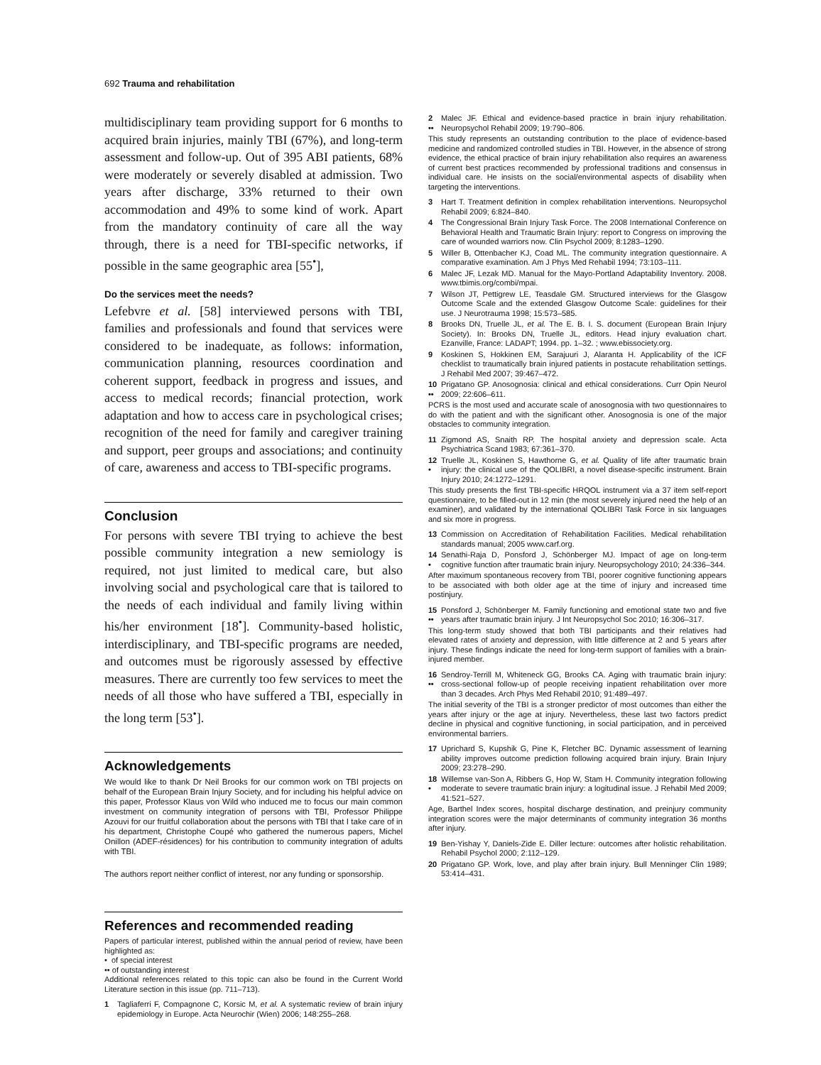692 Trauma and rehabilitation
multidisciplinary team providing support for 6 months to acquired brain injuries, mainly TBI (67%), and long-term assessment and follow-up. Out of 395 ABI patients, 68% were moderately or severely disabled at admission. Two years after discharge, 33% returned to their own accommodation and 49% to some kind of work. Apart from the mandatory continuity of care all the way through, there is a need for TBI-specific networks, if possible in the same geographic area [55<sup>•</sup>],
Do the services meet the needs?
Lefebvre et al. [58] interviewed persons with TBI, families and professionals and found that services were considered to be inadequate, as follows: information, communication planning, resources coordination and coherent support, feedback in progress and issues, and access to medical records; financial protection, work adaptation and how to access care in psychological crises; recognition of the need for family and caregiver training and support, peer groups and associations; and continuity of care, awareness and access to TBI-specific programs.
Conclusion
For persons with severe TBI trying to achieve the best possible community integration a new semiology is required, not just limited to medical care, but also involving social and psychological care that is tailored to the needs of each individual and family living within his/her environment [18<sup>•</sup>]. Community-based holistic, interdisciplinary, and TBI-specific programs are needed, and outcomes must be rigorously assessed by effective measures. There are currently too few services to meet the needs of all those who have suffered a TBI, especially in the long term [53<sup>•</sup>].
Acknowledgements
We would like to thank Dr Neil Brooks for our common work on TBI projects on behalf of the European Brain Injury Society, and for including his helpful advice on this paper, Professor Klaus von Wild who induced me to focus our main common investment on community integration of persons with TBI, Professor Philippe Azouvi for our fruitful collaboration about the persons with TBI that I take care of in his department, Christophe Coupé who gathered the numerous papers, Michel Onillon (ADEF-résidences) for his contribution to community integration of adults with TBI.
The authors report neither conflict of interest, nor any funding or sponsorship.
References and recommended reading
Papers of particular interest, published within the annual period of review, have been highlighted as:
• of special interest
•• of outstanding interest
Additional references related to this topic can also be found in the Current World Literature section in this issue (pp. 711–713).
1 Tagliaferri F, Compagnone C, Korsic M, et al. A systematic review of brain injury epidemiology in Europe. Acta Neurochir (Wien) 2006; 148:255–268.
2
•• Malec JF. Ethical and evidence-based practice in brain injury rehabilitation. Neuropsychol Rehabil 2009; 19:790–806.
This study represents an outstanding contribution to the place of evidence-based medicine and randomized controlled studies in TBI. However, in the absence of strong evidence, the ethical practice of brain injury rehabilitation also requires an awareness of current best practices recommended by professional traditions and consensus in individual care. He insists on the social/environmental aspects of disability when targeting the interventions.
3 Hart T. Treatment definition in complex rehabilitation interventions. Neuropsychol Rehabil 2009; 6:824–840.
4 The Congressional Brain Injury Task Force. The 2008 International Conference on Behavioral Health and Traumatic Brain Injury: report to Congress on improving the care of wounded warriors now. Clin Psychol 2009; 8:1283–1290.
5 Willer B, Ottenbacher KJ, Coad ML. The community integration questionnaire. A comparative examination. Am J Phys Med Rehabil 1994; 73:103–111.
6 Malec JF, Lezak MD. Manual for the Mayo-Portland Adaptability Inventory. 2008. www.tbimis.org/combi/mpai.
7 Wilson JT, Pettigrew LE, Teasdale GM. Structured interviews for the Glasgow Outcome Scale and the extended Glasgow Outcome Scale: guidelines for their use. J Neurotrauma 1998; 15:573–585.
8 Brooks DN, Truelle JL, et al. The E. B. I. S. document (European Brain Injury Society). In: Brooks DN, Truelle JL, editors. Head injury evaluation chart. Ezanville, France: LADAPT; 1994. pp. 1–32. ; www.ebissociety.org.
9 Koskinen S, Hokkinen EM, Sarajuuri J, Alaranta H. Applicability of the ICF checklist to traumatically brain injured patients in postacute rehabilitation settings. J Rehabil Med 2007; 39:467–472.
10
•• Prigatano GP. Anosognosia: clinical and ethical considerations. Curr Opin Neurol 2009; 22:606–611.
PCRS is the most used and accurate scale of anosognosia with two questionnaires to do with the patient and with the significant other. Anosognosia is one of the major obstacles to community integration.
11 Zigmond AS, Snaith RP. The hospital anxiety and depression scale. Acta Psychiatrica Scand 1983; 67:361–370.
12
• Truelle JL, Koskinen S, Hawthorne G, et al. Quality of life after traumatic brain injury: the clinical use of the QOLIBRI, a novel disease-specific instrument. Brain Injury 2010; 24:1272–1291.
This study presents the first TBI-specific HRQOL instrument via a 37 item self-report questionnaire, to be filled-out in 12 min (the most severely injured need the help of an examiner), and validated by the international QOLIBRI Task Force in six languages and six more in progress.
13 Commission on Accreditation of Rehabilitation Facilities. Medical rehabilitation standards manual; 2005 www.carf.org.
14
• Senathi-Raja D, Ponsford J, Schönberger MJ. Impact of age on long-term cognitive function after traumatic brain injury. Neuropsychology 2010; 24:336–344.
After maximum spontaneous recovery from TBI, poorer cognitive functioning appears to be associated with both older age at the time of injury and increased time postinjury.
15
•• Ponsford J, Schönberger M. Family functioning and emotional state two and five years after traumatic brain injury. J Int Neuropsychol Soc 2010; 16:306–317.
This long-term study showed that both TBI participants and their relatives had elevated rates of anxiety and depression, with little difference at 2 and 5 years after injury. These findings indicate the need for long-term support of families with a brain-injured member.
16
•• Sendroy-Terrill M, Whiteneck GG, Brooks CA. Aging with traumatic brain injury: cross-sectional follow-up of people receiving inpatient rehabilitation over more than 3 decades. Arch Phys Med Rehabil 2010; 91:489–497.
The initial severity of the TBI is a stronger predictor of most outcomes than either the years after injury or the age at injury. Nevertheless, these last two factors predict decline in physical and cognitive functioning, in social participation, and in perceived environmental barriers.
17 Uprichard S, Kupshik G, Pine K, Fletcher BC. Dynamic assessment of learning ability improves outcome prediction following acquired brain injury. Brain Injury 2009; 23:278–290.
18
• Willemse van-Son A, Ribbers G, Hop W, Stam H. Community integration following moderate to severe traumatic brain injury: a logitudinal issue. J Rehabil Med 2009; 41:521–527.
Age, Barthel Index scores, hospital discharge destination, and preinjury community integration scores were the major determinants of community integration 36 months after injury.
19 Ben-Yishay Y, Daniels-Zide E. Diller lecture: outcomes after holistic rehabilitation. Rehabil Psychol 2000; 2:112–129.
20 Prigatano GP. Work, love, and play after brain injury. Bull Menninger Clin 1989; 53:414–431.